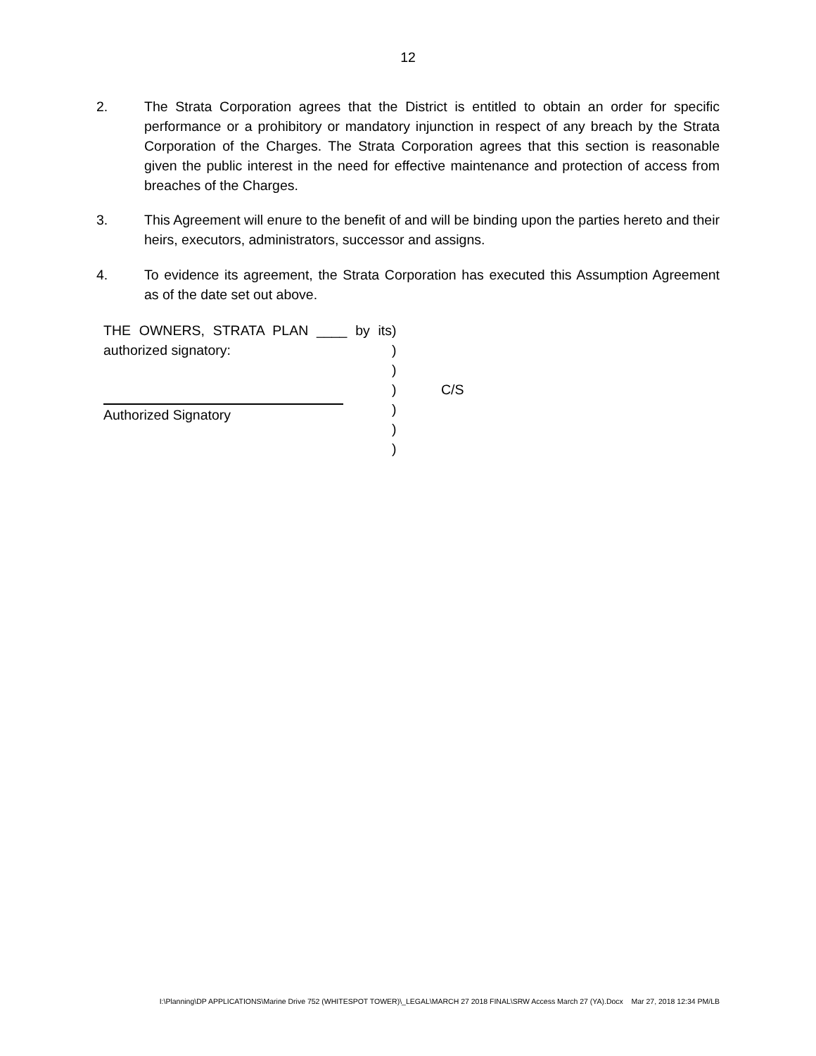12
2. The Strata Corporation agrees that the District is entitled to obtain an order for specific performance or a prohibitory or mandatory injunction in respect of any breach by the Strata Corporation of the Charges. The Strata Corporation agrees that this section is reasonable given the public interest in the need for effective maintenance and protection of access from breaches of the Charges.
3. This Agreement will enure to the benefit of and will be binding upon the parties hereto and their heirs, executors, administrators, successor and assigns.
4. To evidence its agreement, the Strata Corporation has executed this Assumption Agreement as of the date set out above.
| THE OWNERS, STRATA PLAN ____ by its authorized signatory: | ) ) | |
| | ) ) | C/S |
| Authorized Signatory | ) ) ) | |
I:\Planning\DP APPLICATIONS\Marine Drive 752 (WHITESPOT TOWER)\_LEGAL\MARCH 27 2018 FINAL\SRW Access March 27 (YA).Docx Mar 27, 2018 12:34 PM/LB